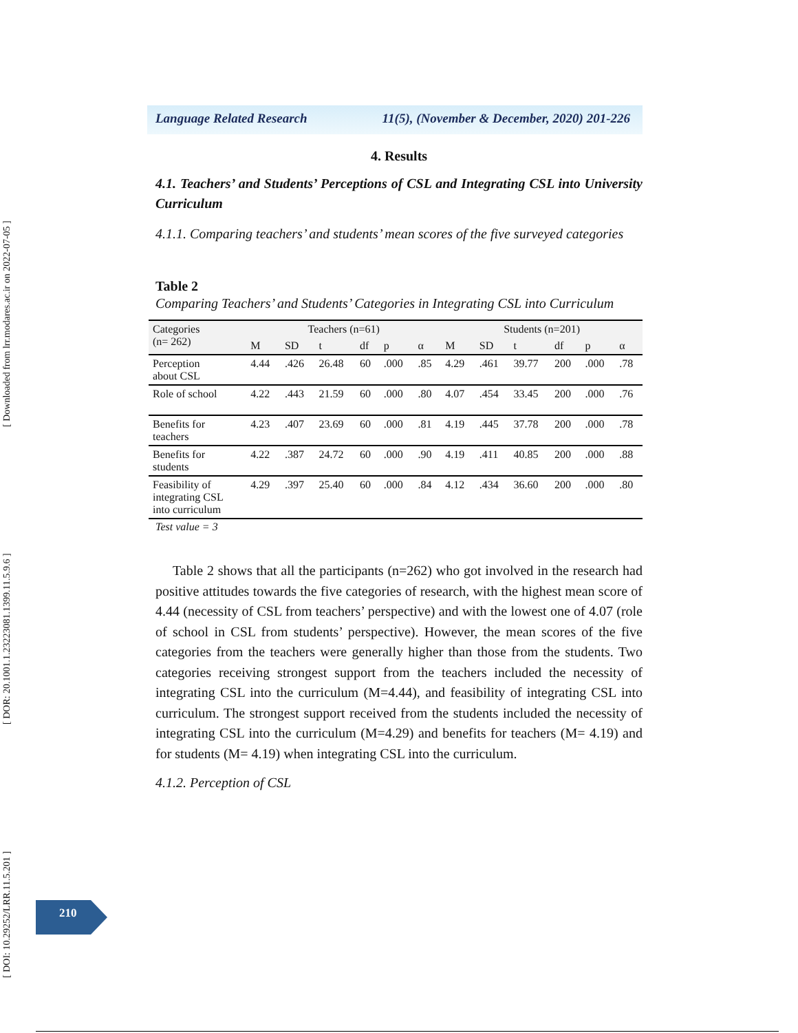[ DOI: 10.29252/LRR.11.5.201 ] [ DOR: 20.1001.1.23223081.1399.11.5.9.6 ] [ Downloaded from lrr.modares.ac.ir on 2022-07-05 ]
Language Related Research 11(5), (November & December, 2020) 201-226
4. Results
4.1. Teachers’ and Students’ Perceptions of CSL and Integrating CSL into University Curriculum
4.1.1. Comparing teachers’ and students’ mean scores of the five surveyed categories
Table 2
Comparing Teachers’ and Students’ Categories in Integrating CSL into Curriculum
| Categories (n= 262) | Teachers (n=61) | | | | | | Students (n=201) | | | | | |
| --- | --- | --- | --- | --- | --- | --- | --- | --- | --- | --- | --- | --- |
| | M | SD | t | df | p | α | M | SD | t | df | p | α |
| Perception about CSL | 4.44 | .426 | 26.48 | 60 | .000 | .85 | 4.29 | .461 | 39.77 | 200 | .000 | .78 |
| Role of school | 4.22 | .443 | 21.59 | 60 | .000 | .80 | 4.07 | .454 | 33.45 | 200 | .000 | .76 |
| Benefits for teachers | 4.23 | .407 | 23.69 | 60 | .000 | .81 | 4.19 | .445 | 37.78 | 200 | .000 | .78 |
| Benefits for students | 4.22 | .387 | 24.72 | 60 | .000 | .90 | 4.19 | .411 | 40.85 | 200 | .000 | .88 |
| Feasibility of integrating CSL into curriculum | 4.29 | .397 | 25.40 | 60 | .000 | .84 | 4.12 | .434 | 36.60 | 200 | .000 | .80 |
Test value = 3
Table 2 shows that all the participants (n=262) who got involved in the research had positive attitudes towards the five categories of research, with the highest mean score of 4.44 (necessity of CSL from teachers’ perspective) and with the lowest one of 4.07 (role of school in CSL from students’ perspective). However, the mean scores of the five categories from the teachers were generally higher than those from the students. Two categories receiving strongest support from the teachers included the necessity of integrating CSL into the curriculum (M=4.44), and feasibility of integrating CSL into curriculum. The strongest support received from the students included the necessity of integrating CSL into the curriculum (M=4.29) and benefits for teachers (M= 4.19) and for students (M= 4.19) when integrating CSL into the curriculum.
4.1.2. Perception of CSL
210